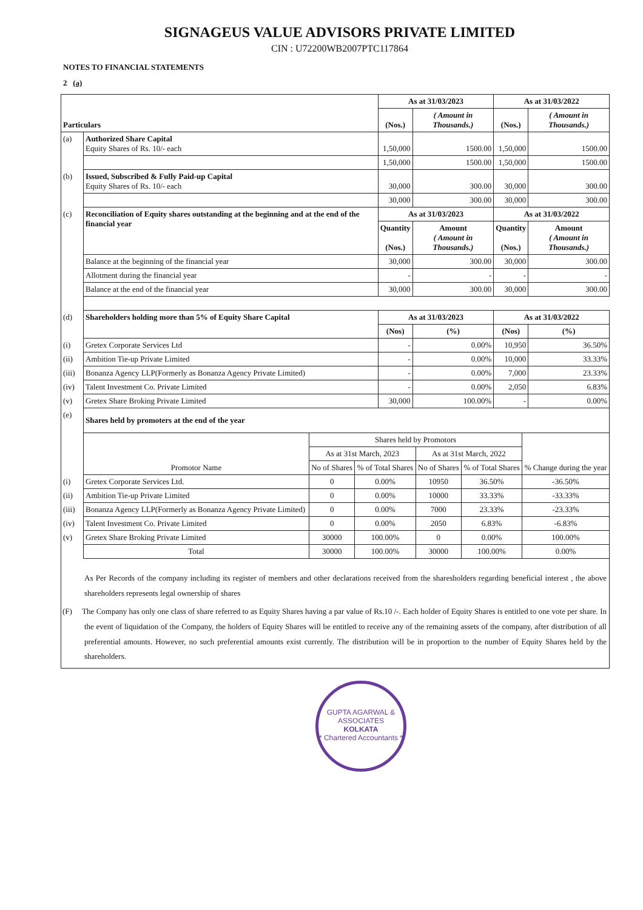SIGNAGEUS VALUE ADVISORS PRIVATE LIMITED
CIN : U72200WB2007PTC117864
NOTES TO FINANCIAL STATEMENTS
2 (a)
| Particulars | | As at 31/03/2023 | | As at 31/03/2022 | |
| --- | --- | --- | --- | --- | --- |
| | | (Nos.) | ( Amount in Thousands.) | (Nos.) | ( Amount in Thousands.) |
| (a) | Authorized Share Capital Equity Shares of Rs. 10/- each | 1,50,000 | 1500.00 | 1,50,000 | 1500.00 |
| | | 1,50,000 | 1500.00 | 1,50,000 | 1500.00 |
| (b) | Issued, Subscribed & Fully Paid-up Capital Equity Shares of Rs. 10/- each | 30,000 | 300.00 | 30,000 | 300.00 |
| | | 30,000 | 300.00 | 30,000 | 300.00 |
| (c) | Reconciliation of Equity shares outstanding at the beginning and at the end of the financial year | As at 31/03/2023 | | As at 31/03/2022 | |
| | | Quantity (Nos.) | Amount ( Amount in Thousands.) | Quantity (Nos.) | Amount ( Amount in Thousands.) |
| | Balance at the beginning of the financial year | 30,000 | 300.00 | 30,000 | 300.00 |
| | Allotment during the financial year | - | - | - | - |
| | Balance at the end of the financial year | 30,000 | 300.00 | 30,000 | 300.00 |
| (d) | Shareholders holding more than 5% of Equity Share Capital | As at 31/03/2023 | | As at 31/03/2022 | |
| | | (Nos) | (%) | (Nos) | (%) |
| (i) | Gretex Corporate Services Ltd | - | 0.00% | 10,950 | 36.50% |
| (ii) | Ambition Tie-up Private Limited | - | 0.00% | 10,000 | 33.33% |
| (iii) | Bonanza Agency LLP(Formerly as Bonanza Agency Private Limited) | - | 0.00% | 7,000 | 23.33% |
| (iv) | Talent Investment Co. Private Limited | - | 0.00% | 2,050 | 6.83% |
| (v) | Gretex Share Broking Private Limited | 30,000 | 100.00% | - | 0.00% |
| (e) | Shares held by promoters at the end of the year | | | | | |
| | Promotor Name | Shares held by Promotors | | | | % Change during the year |
| | | As at 31st March, 2023 | | As at 31st March, 2022 | | |
| | | No of Shares | % of Total Shares | No of Shares | % of Total Shares | |
| (i) | Gretex Corporate Services Ltd. | 0 | 0.00% | 10950 | 36.50% | -36.50% |
| (ii) | Ambition Tie-up Private Limited | 0 | 0.00% | 10000 | 33.33% | -33.33% |
| (iii) | Bonanza Agency LLP(Formerly as Bonanza Agency Private Limited) | 0 | 0.00% | 7000 | 23.33% | -23.33% |
| (iv) | Talent Investment Co. Private Limited | 0 | 0.00% | 2050 | 6.83% | -6.83% |
| (v) | Gretex Share Broking Private Limited | 30000 | 100.00% | 0 | 0.00% | 100.00% |
| | Total | 30000 | 100.00% | 30000 | 100.00% | 0.00% |
As Per Records of the company including its register of members and other declarations received from the sharesholders regarding beneficial interest , the above shareholders represents legal ownership of shares
(F) The Company has only one class of share referred to as Equity Shares having a par value of Rs.10 /-. Each holder of Equity Shares is entitled to one vote per share. In the event of liquidation of the Company, the holders of Equity Shares will be entitled to receive any of the remaining assets of the company, after distribution of all preferential amounts. However, no such preferential amounts exist currently. The distribution will be in proportion to the number of Equity Shares held by the shareholders.
GUPTA AGARWAL & ASSOCIATES
KOLKATA
* Chartered Accountants *